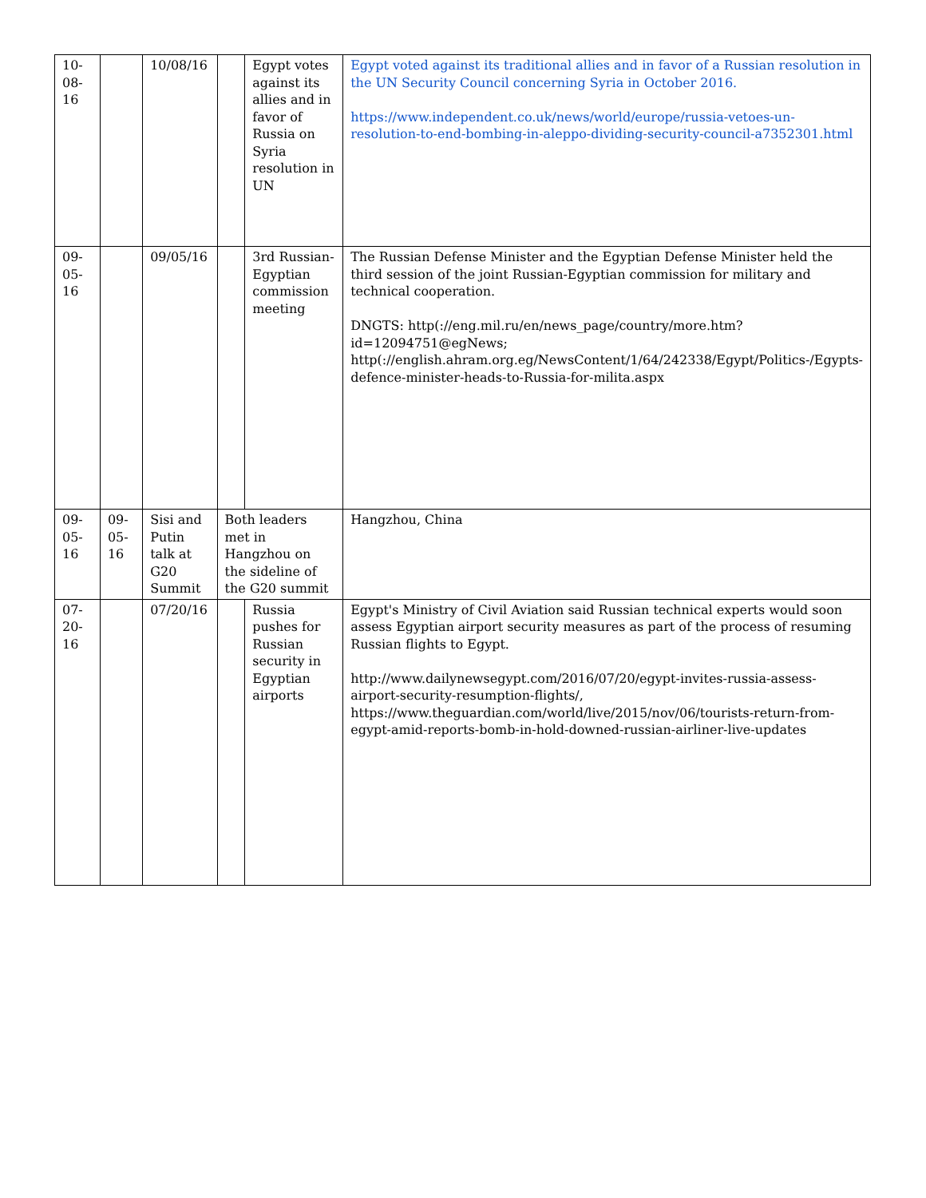| 10-08-16 | | 10/08/16 | | Egypt votes against its allies and in favor of Russia on Syria resolution in UN | Egypt voted against its traditional allies and in favor of a Russian resolution in the UN Security Council concerning Syria in October 2016. https://www.independent.co.uk/news/world/europe/russia-vetoes-un-resolution-to-end-bombing-in-aleppo-dividing-security-council-a7352301.html |
| 09-05-16 | | 09/05/16 | | 3rd Russian-Egyptian commission meeting | The Russian Defense Minister and the Egyptian Defense Minister held the third session of the joint Russian-Egyptian commission for military and technical cooperation. DNGTS: http(://eng.mil.ru/en/news_page/country/more.htm?id=12094751@egNews; http(://english.ahram.org.eg/NewsContent/1/64/242338/Egypt/Politics-/Egypts-defence-minister-heads-to-Russia-for-milita.aspx |
| 09-05-16 | 09-05-16 | Sisi and Putin talk at G20 Summit | Both leaders met in Hangzhou on the sideline of the G20 summit | | Hangzhou, China |
| 07-20-16 | | 07/20/16 | | Russia pushes for Russian security in Egyptian airports | Egypt's Ministry of Civil Aviation said Russian technical experts would soon assess Egyptian airport security measures as part of the process of resuming Russian flights to Egypt. http://www.dailynewsegypt.com/2016/07/20/egypt-invites-russia-assess-airport-security-resumption-flights/, https://www.theguardian.com/world/live/2015/nov/06/tourists-return-from-egypt-amid-reports-bomb-in-hold-downed-russian-airliner-live-updates |